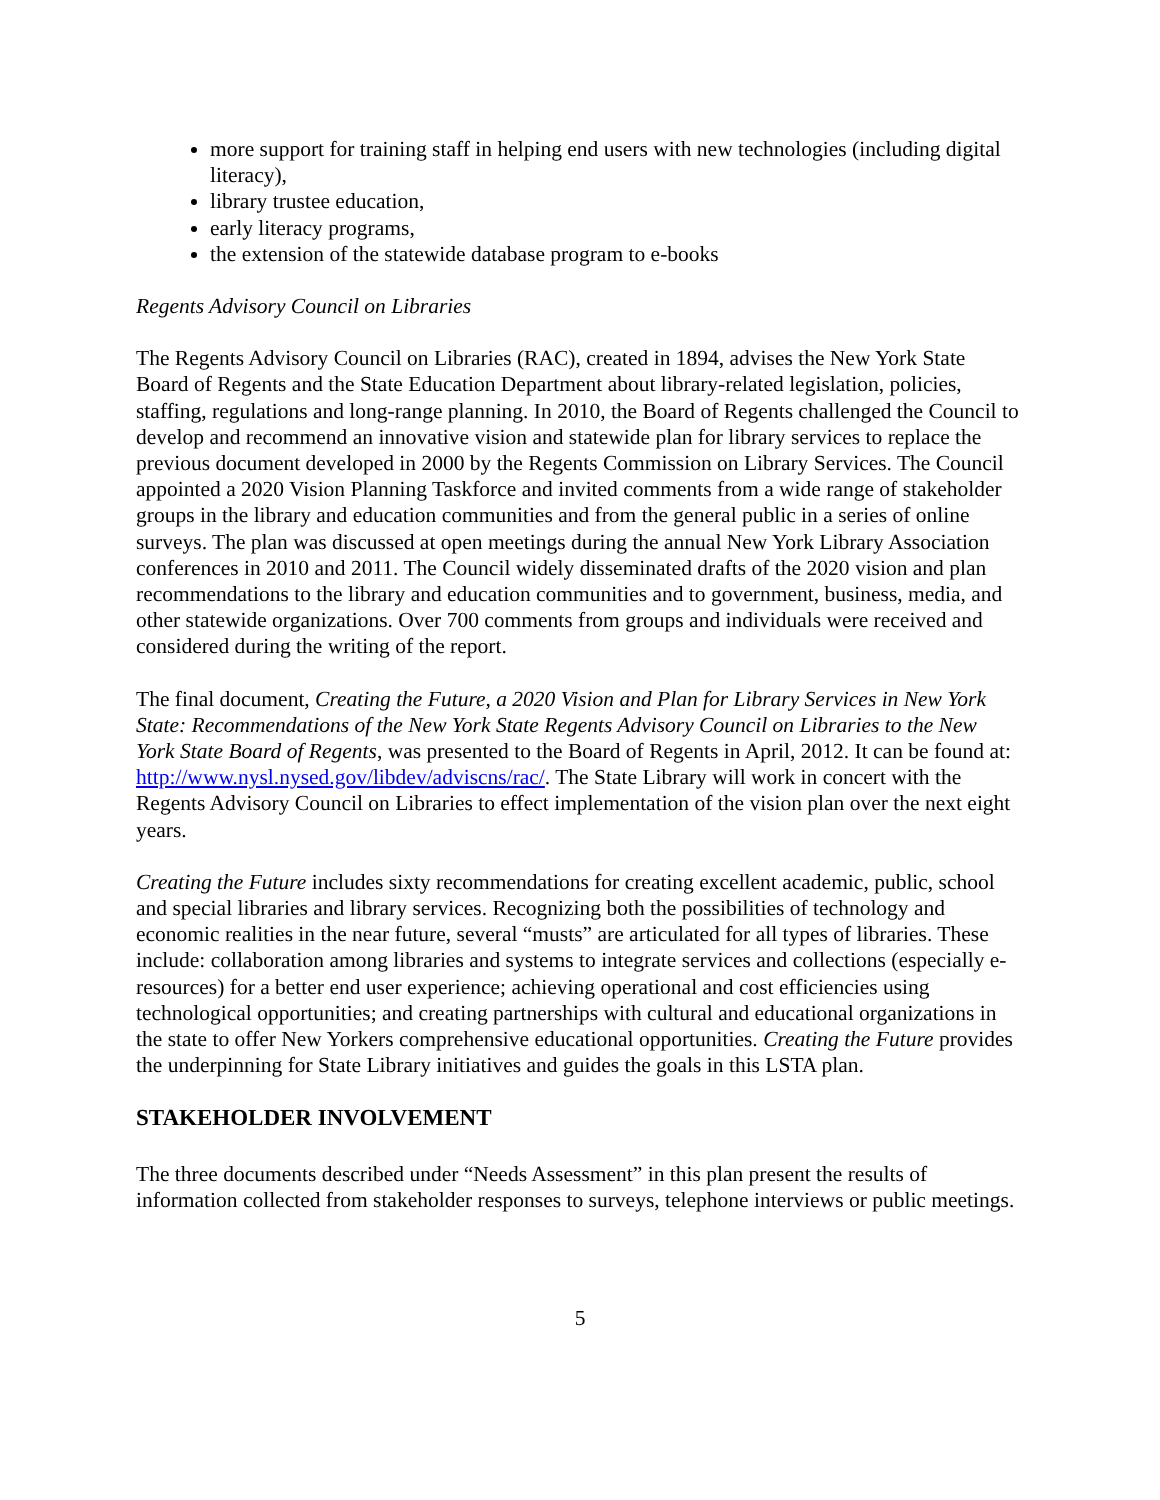more support for training staff in helping end users with new technologies (including digital literacy),
library trustee education,
early literacy programs,
the extension of the statewide database program to e-books
Regents Advisory Council on Libraries
The Regents Advisory Council on Libraries (RAC), created in 1894, advises the New York State Board of Regents and the State Education Department about library-related legislation, policies, staffing, regulations and long-range planning. In 2010, the Board of Regents challenged the Council to develop and recommend an innovative vision and statewide plan for library services to replace the previous document developed in 2000 by the Regents Commission on Library Services. The Council appointed a 2020 Vision Planning Taskforce and invited comments from a wide range of stakeholder groups in the library and education communities and from the general public in a series of online surveys. The plan was discussed at open meetings during the annual New York Library Association conferences in 2010 and 2011. The Council widely disseminated drafts of the 2020 vision and plan recommendations to the library and education communities and to government, business, media, and other statewide organizations. Over 700 comments from groups and individuals were received and considered during the writing of the report.
The final document, Creating the Future, a 2020 Vision and Plan for Library Services in New York State: Recommendations of the New York State Regents Advisory Council on Libraries to the New York State Board of Regents, was presented to the Board of Regents in April, 2012. It can be found at: http://www.nysl.nysed.gov/libdev/adviscns/rac/. The State Library will work in concert with the Regents Advisory Council on Libraries to effect implementation of the vision plan over the next eight years.
Creating the Future includes sixty recommendations for creating excellent academic, public, school and special libraries and library services. Recognizing both the possibilities of technology and economic realities in the near future, several “musts” are articulated for all types of libraries. These include: collaboration among libraries and systems to integrate services and collections (especially e-resources) for a better end user experience; achieving operational and cost efficiencies using technological opportunities; and creating partnerships with cultural and educational organizations in the state to offer New Yorkers comprehensive educational opportunities. Creating the Future provides the underpinning for State Library initiatives and guides the goals in this LSTA plan.
STAKEHOLDER INVOLVEMENT
The three documents described under “Needs Assessment” in this plan present the results of information collected from stakeholder responses to surveys, telephone interviews or public meetings.
5